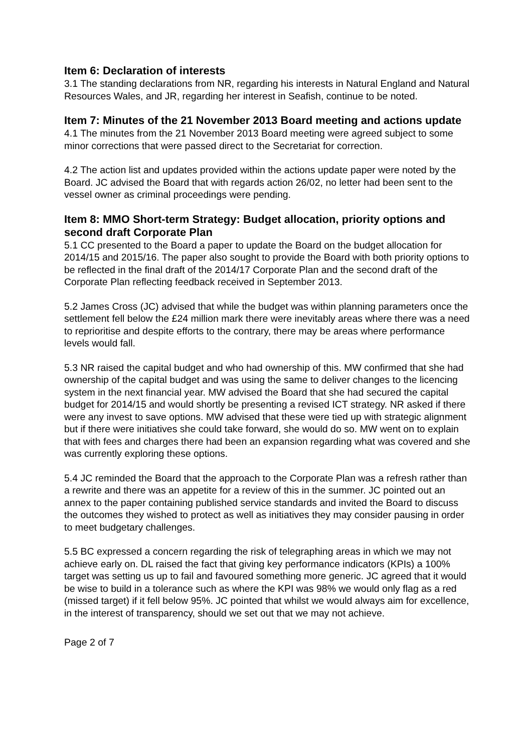Item 6: Declaration of interests
3.1 The standing declarations from NR, regarding his interests in Natural England and Natural Resources Wales, and JR, regarding her interest in Seafish, continue to be noted.
Item 7: Minutes of the 21 November 2013 Board meeting and actions update
4.1 The minutes from the 21 November 2013 Board meeting were agreed subject to some minor corrections that were passed direct to the Secretariat for correction.
4.2 The action list and updates provided within the actions update paper were noted by the Board. JC advised the Board that with regards action 26/02, no letter had been sent to the vessel owner as criminal proceedings were pending.
Item 8: MMO Short-term Strategy: Budget allocation, priority options and second draft Corporate Plan
5.1 CC presented to the Board a paper to update the Board on the budget allocation for 2014/15 and 2015/16. The paper also sought to provide the Board with both priority options to be reflected in the final draft of the 2014/17 Corporate Plan and the second draft of the Corporate Plan reflecting feedback received in September 2013.
5.2 James Cross (JC) advised that while the budget was within planning parameters once the settlement fell below the £24 million mark there were inevitably areas where there was a need to reprioritise and despite efforts to the contrary, there may be areas where performance levels would fall.
5.3 NR raised the capital budget and who had ownership of this. MW confirmed that she had ownership of the capital budget and was using the same to deliver changes to the licencing system in the next financial year. MW advised the Board that she had secured the capital budget for 2014/15 and would shortly be presenting a revised ICT strategy. NR asked if there were any invest to save options. MW advised that these were tied up with strategic alignment but if there were initiatives she could take forward, she would do so. MW went on to explain that with fees and charges there had been an expansion regarding what was covered and she was currently exploring these options.
5.4 JC reminded the Board that the approach to the Corporate Plan was a refresh rather than a rewrite and there was an appetite for a review of this in the summer. JC pointed out an annex to the paper containing published service standards and invited the Board to discuss the outcomes they wished to protect as well as initiatives they may consider pausing in order to meet budgetary challenges.
5.5 BC expressed a concern regarding the risk of telegraphing areas in which we may not achieve early on. DL raised the fact that giving key performance indicators (KPIs) a 100% target was setting us up to fail and favoured something more generic. JC agreed that it would be wise to build in a tolerance such as where the KPI was 98% we would only flag as a red (missed target) if it fell below 95%. JC pointed that whilst we would always aim for excellence, in the interest of transparency, should we set out that we may not achieve.
Page 2 of 7